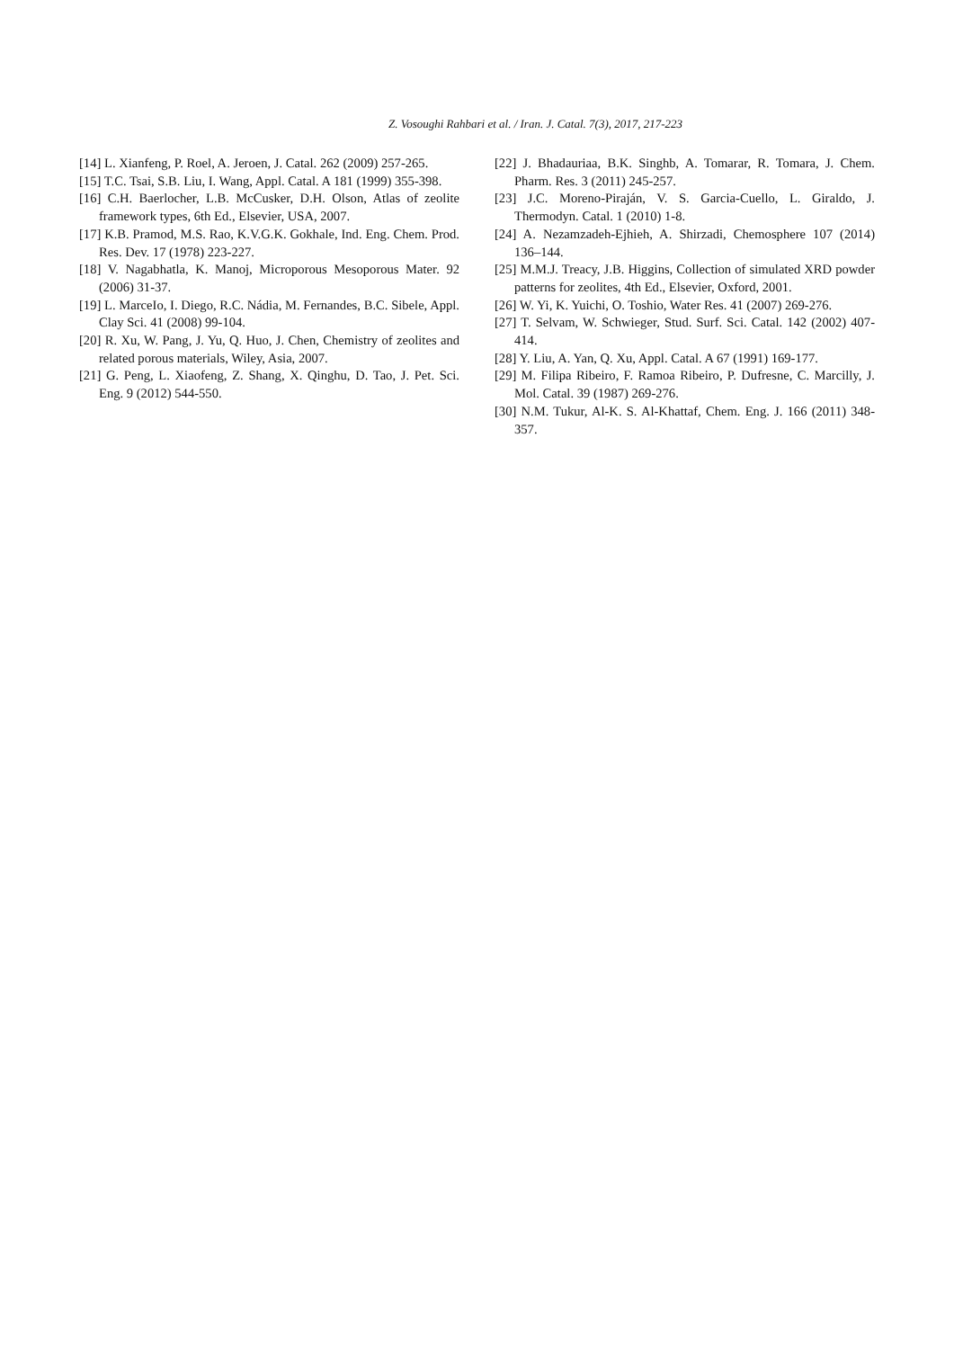Z. Vosoughi Rahbari et al. / Iran. J. Catal. 7(3), 2017, 217-223
[14] L. Xianfeng, P. Roel, A. Jeroen, J. Catal. 262 (2009) 257-265.
[15] T.C. Tsai, S.B. Liu, I. Wang, Appl. Catal. A 181 (1999) 355-398.
[16] C.H. Baerlocher, L.B. McCusker, D.H. Olson, Atlas of zeolite framework types, 6th Ed., Elsevier, USA, 2007.
[17] K.B. Pramod, M.S. Rao, K.V.G.K. Gokhale, Ind. Eng. Chem. Prod. Res. Dev. 17 (1978) 223-227.
[18] V. Nagabhatla, K. Manoj, Microporous Mesoporous Mater. 92 (2006) 31-37.
[19] L. MarceIo, I. Diego, R.C. Nádia, M. Fernandes, B.C. Sibele, Appl. Clay Sci. 41 (2008) 99-104.
[20] R. Xu, W. Pang, J. Yu, Q. Huo, J. Chen, Chemistry of zeolites and related porous materials, Wiley, Asia, 2007.
[21] G. Peng, L. Xiaofeng, Z. Shang, X. Qinghu, D. Tao, J. Pet. Sci. Eng. 9 (2012) 544-550.
[22] J. Bhadauriaa, B.K. Singhb, A. Tomarar, R. Tomara, J. Chem. Pharm. Res. 3 (2011) 245-257.
[23] J.C. Moreno-Piraján, V. S. Garcia-Cuello, L. Giraldo, J. Thermodyn. Catal. 1 (2010) 1-8.
[24] A. Nezamzadeh-Ejhieh, A. Shirzadi, Chemosphere 107 (2014) 136–144.
[25] M.M.J. Treacy, J.B. Higgins, Collection of simulated XRD powder patterns for zeolites, 4th Ed., Elsevier, Oxford, 2001.
[26] W. Yi, K. Yuichi, O. Toshio, Water Res. 41 (2007) 269-276.
[27] T. Selvam, W. Schwieger, Stud. Surf. Sci. Catal. 142 (2002) 407-414.
[28] Y. Liu, A. Yan, Q. Xu, Appl. Catal. A 67 (1991) 169-177.
[29] M. Filipa Ribeiro, F. Ramoa Ribeiro, P. Dufresne, C. Marcilly, J. Mol. Catal. 39 (1987) 269-276.
[30] N.M. Tukur, Al-K. S. Al-Khattaf, Chem. Eng. J. 166 (2011) 348-357.